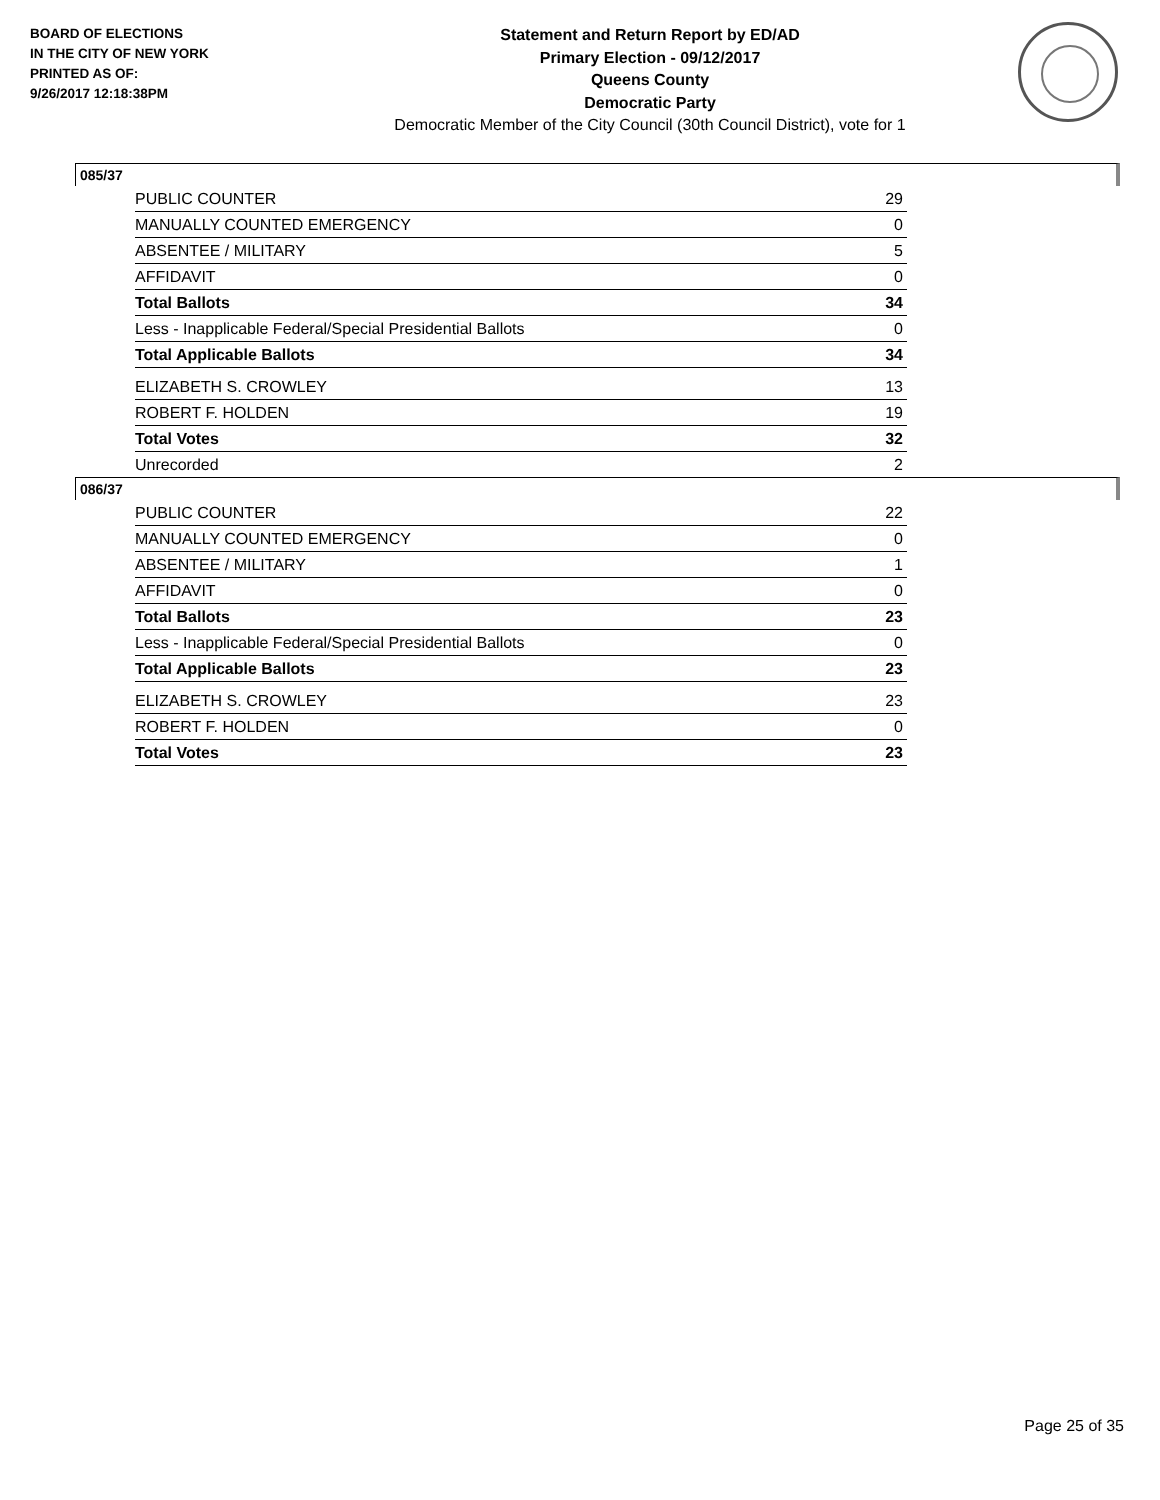BOARD OF ELECTIONS
IN THE CITY OF NEW YORK
PRINTED AS OF:
9/26/2017 12:18:38PM
Statement and Return Report by ED/AD
Primary Election - 09/12/2017
Queens County
Democratic Party
Democratic Member of the City Council (30th Council District), vote for 1
085/37
| PUBLIC COUNTER | 29 |
| MANUALLY COUNTED EMERGENCY | 0 |
| ABSENTEE / MILITARY | 5 |
| AFFIDAVIT | 0 |
| Total Ballots | 34 |
| Less - Inapplicable Federal/Special Presidential Ballots | 0 |
| Total Applicable Ballots | 34 |
| ELIZABETH S. CROWLEY | 13 |
| ROBERT F. HOLDEN | 19 |
| Total Votes | 32 |
| Unrecorded | 2 |
086/37
| PUBLIC COUNTER | 22 |
| MANUALLY COUNTED EMERGENCY | 0 |
| ABSENTEE / MILITARY | 1 |
| AFFIDAVIT | 0 |
| Total Ballots | 23 |
| Less - Inapplicable Federal/Special Presidential Ballots | 0 |
| Total Applicable Ballots | 23 |
| ELIZABETH S. CROWLEY | 23 |
| ROBERT F. HOLDEN | 0 |
| Total Votes | 23 |
Page 25 of 35